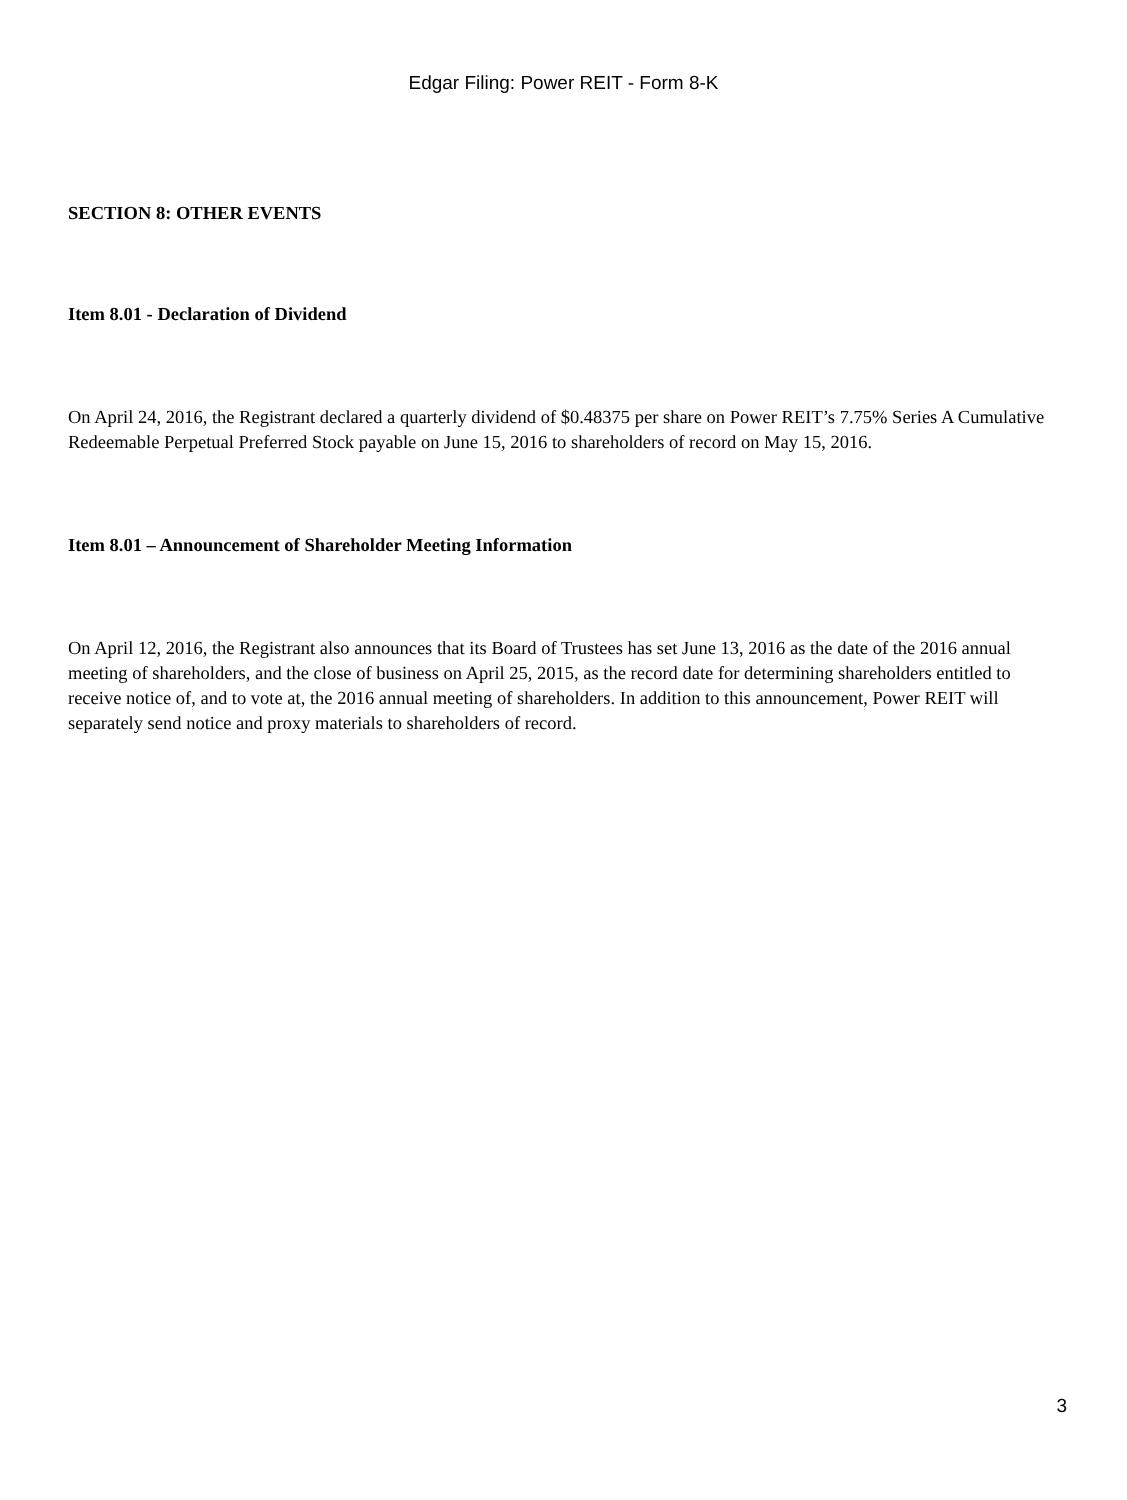Edgar Filing: Power REIT - Form 8-K
SECTION 8: OTHER EVENTS
Item 8.01 - Declaration of Dividend
On April 24, 2016, the Registrant declared a quarterly dividend of $0.48375 per share on Power REIT’s 7.75% Series A Cumulative Redeemable Perpetual Preferred Stock payable on June 15, 2016 to shareholders of record on May 15, 2016.
Item 8.01 – Announcement of Shareholder Meeting Information
On April 12, 2016, the Registrant also announces that its Board of Trustees has set June 13, 2016 as the date of the 2016 annual meeting of shareholders, and the close of business on April 25, 2015, as the record date for determining shareholders entitled to receive notice of, and to vote at, the 2016 annual meeting of shareholders. In addition to this announcement, Power REIT will separately send notice and proxy materials to shareholders of record.
3